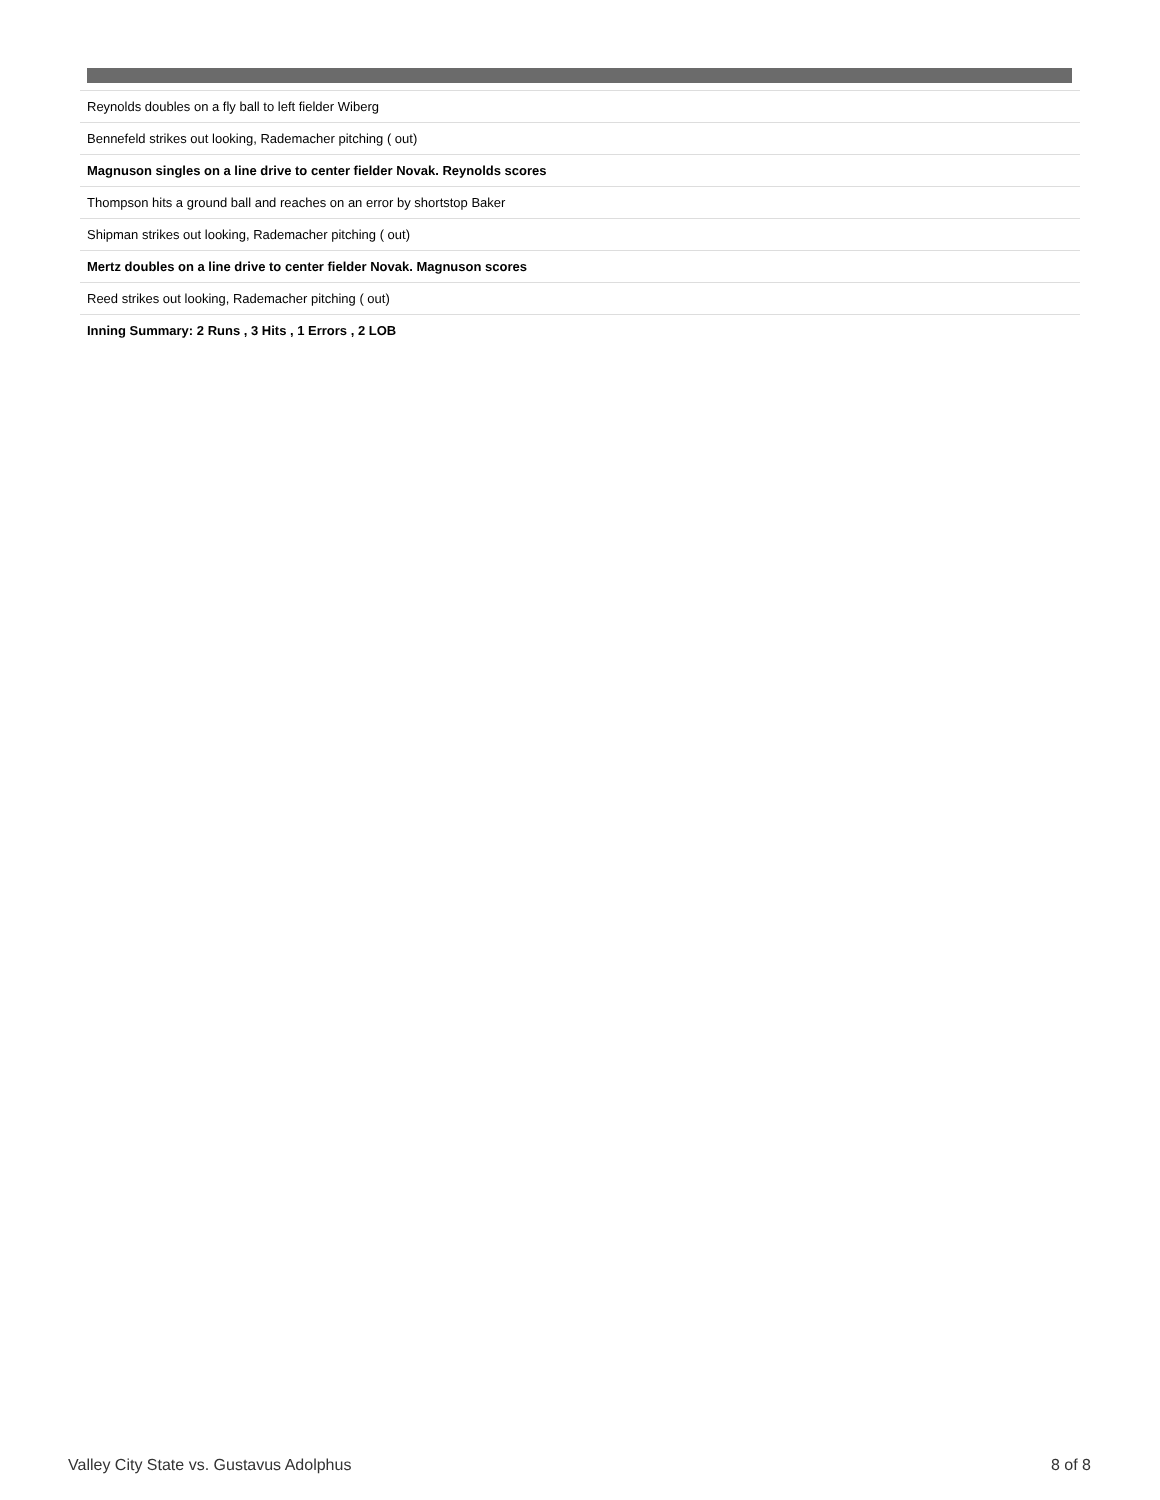| Reynolds doubles on a fly ball to left fielder Wiberg |
| Bennefeld strikes out looking, Rademacher pitching ( out) |
| Magnuson singles on a line drive to center fielder Novak. Reynolds scores |
| Thompson hits a ground ball and reaches on an error by shortstop Baker |
| Shipman strikes out looking, Rademacher pitching ( out) |
| Mertz doubles on a line drive to center fielder Novak. Magnuson scores |
| Reed strikes out looking, Rademacher pitching ( out) |
| Inning Summary: 2 Runs , 3 Hits , 1 Errors , 2 LOB |
Valley City State vs. Gustavus Adolphus 8 of 8